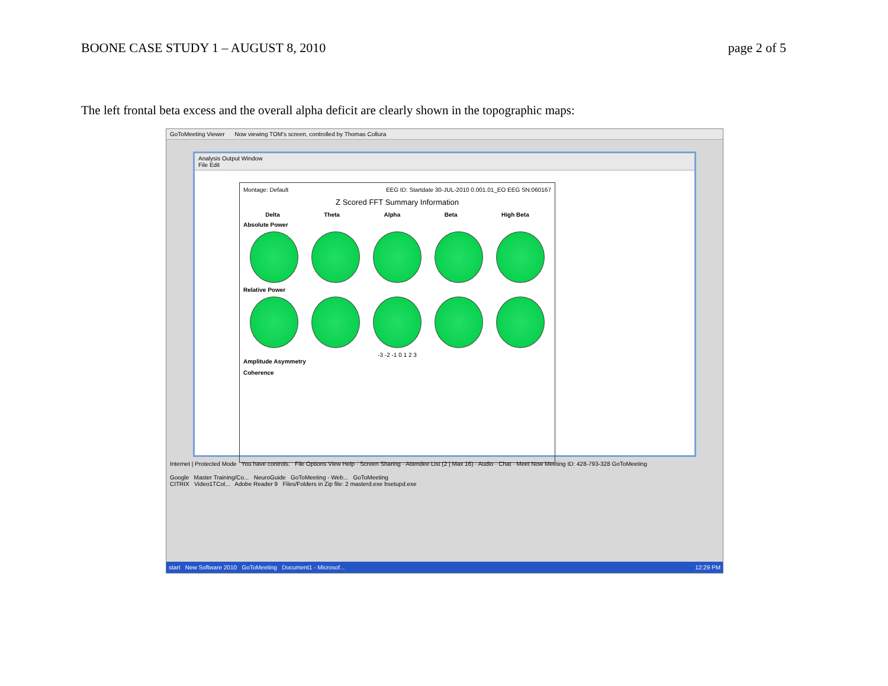BOONE CASE STUDY 1 – AUGUST 8, 2010 page 2 of 5
The left frontal beta excess and the overall alpha deficit are clearly shown in the topographic maps:
GoToMeeting Viewer Now viewing TOM's screen, controlled by Thomas Collura
Analysis Output Window
File Edit
Montage: Default EEG ID: Startdate 30-JUL-2010 0.001.01_EO EEG SN:060167
Z Scored FFT Summary Information
Delta Theta Alpha Beta High Beta
Absolute Power
Relative Power
-3 -2 -1 0 1 2 3
Amplitude Asymmetry
Coherence
Internet | Protected Mode You have controls. File Options View Help · Screen Sharing · Attendee List (2 | Max 16) · Audio · Chat · Meet Now Meeting ID: 428-793-328 GoToMeeting
Google Master Training/Co... NeuroGuide GoToMeeting - Web... GoToMeeting
CITRIX Video1TCol... Adobe Reader 9 Files/Folders in Zip file: 2 masterd.exe bsetupd.exe
start New Software 2010 GoToMeeting Document1 - Microsof... 12:29 PM